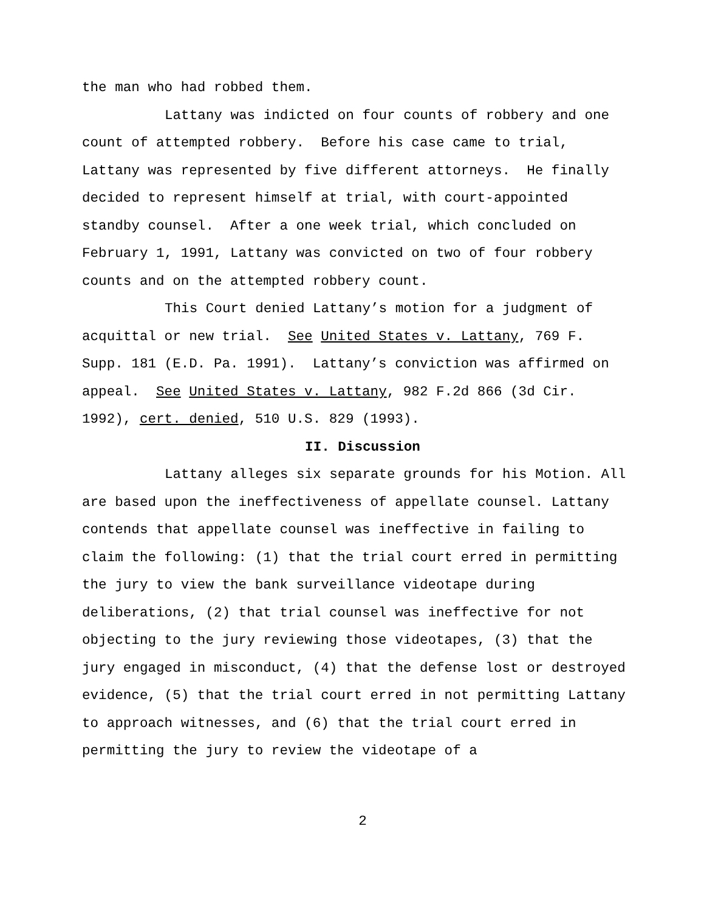the man who had robbed them.
Lattany was indicted on four counts of robbery and one count of attempted robbery. Before his case came to trial, Lattany was represented by five different attorneys. He finally decided to represent himself at trial, with court-appointed standby counsel. After a one week trial, which concluded on February 1, 1991, Lattany was convicted on two of four robbery counts and on the attempted robbery count.
This Court denied Lattany’s motion for a judgment of acquittal or new trial. See United States v. Lattany, 769 F. Supp. 181 (E.D. Pa. 1991). Lattany’s conviction was affirmed on appeal. See United States v. Lattany, 982 F.2d 866 (3d Cir. 1992), cert. denied, 510 U.S. 829 (1993).
II. Discussion
Lattany alleges six separate grounds for his Motion. All are based upon the ineffectiveness of appellate counsel. Lattany contends that appellate counsel was ineffective in failing to claim the following: (1) that the trial court erred in permitting the jury to view the bank surveillance videotape during deliberations, (2) that trial counsel was ineffective for not objecting to the jury reviewing those videotapes, (3) that the jury engaged in misconduct, (4) that the defense lost or destroyed evidence, (5) that the trial court erred in not permitting Lattany to approach witnesses, and (6) that the trial court erred in permitting the jury to review the videotape of a
2